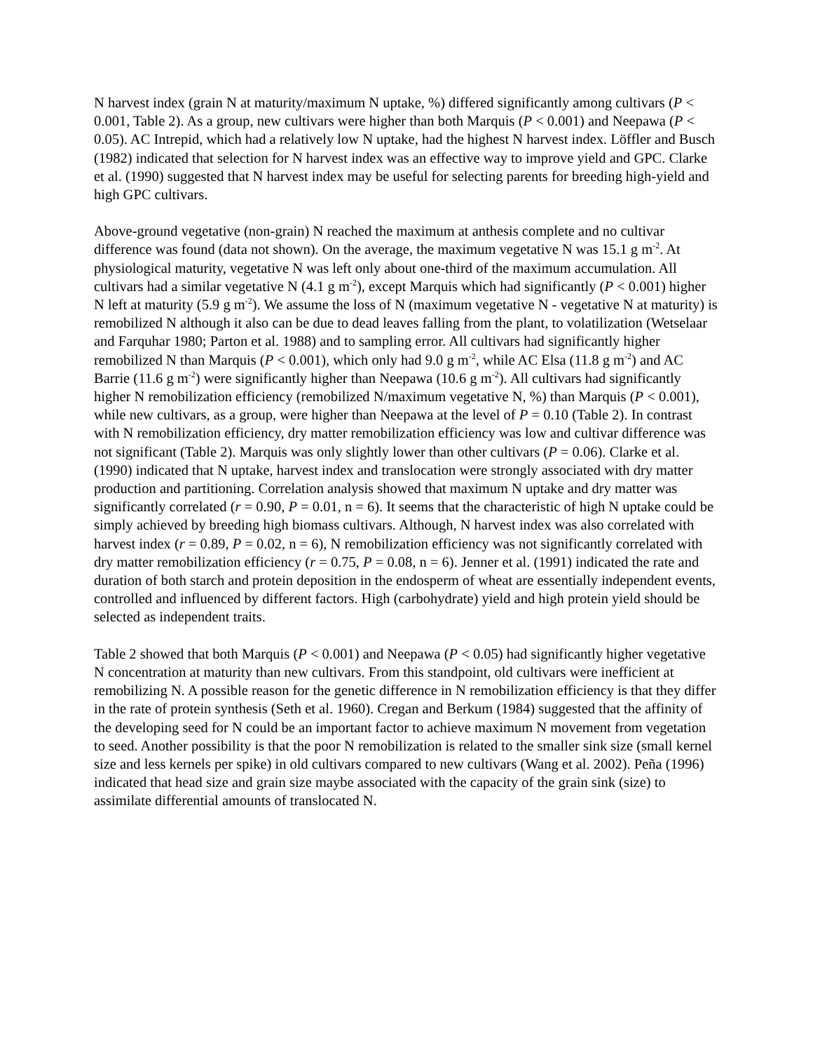N harvest index (grain N at maturity/maximum N uptake, %) differed significantly among cultivars (P < 0.001, Table 2). As a group, new cultivars were higher than both Marquis (P < 0.001) and Neepawa (P < 0.05). AC Intrepid, which had a relatively low N uptake, had the highest N harvest index. Löffler and Busch (1982) indicated that selection for N harvest index was an effective way to improve yield and GPC. Clarke et al. (1990) suggested that N harvest index may be useful for selecting parents for breeding high-yield and high GPC cultivars.
Above-ground vegetative (non-grain) N reached the maximum at anthesis complete and no cultivar difference was found (data not shown). On the average, the maximum vegetative N was 15.1 g m<sup>-2</sup>. At physiological maturity, vegetative N was left only about one-third of the maximum accumulation. All cultivars had a similar vegetative N (4.1 g m<sup>-2</sup>), except Marquis which had significantly (P < 0.001) higher N left at maturity (5.9 g m<sup>-2</sup>). We assume the loss of N (maximum vegetative N - vegetative N at maturity) is remobilized N although it also can be due to dead leaves falling from the plant, to volatilization (Wetselaar and Farquhar 1980; Parton et al. 1988) and to sampling error. All cultivars had significantly higher remobilized N than Marquis (P < 0.001), which only had 9.0 g m<sup>-2</sup>, while AC Elsa (11.8 g m<sup>-2</sup>) and AC Barrie (11.6 g m<sup>-2</sup>) were significantly higher than Neepawa (10.6 g m<sup>-2</sup>). All cultivars had significantly higher N remobilization efficiency (remobilized N/maximum vegetative N, %) than Marquis (P < 0.001), while new cultivars, as a group, were higher than Neepawa at the level of P = 0.10 (Table 2). In contrast with N remobilization efficiency, dry matter remobilization efficiency was low and cultivar difference was not significant (Table 2). Marquis was only slightly lower than other cultivars (P = 0.06). Clarke et al. (1990) indicated that N uptake, harvest index and translocation were strongly associated with dry matter production and partitioning. Correlation analysis showed that maximum N uptake and dry matter was significantly correlated (r = 0.90, P = 0.01, n = 6). It seems that the characteristic of high N uptake could be simply achieved by breeding high biomass cultivars. Although, N harvest index was also correlated with harvest index (r = 0.89, P = 0.02, n = 6), N remobilization efficiency was not significantly correlated with dry matter remobilization efficiency (r = 0.75, P = 0.08, n = 6). Jenner et al. (1991) indicated the rate and duration of both starch and protein deposition in the endosperm of wheat are essentially independent events, controlled and influenced by different factors. High (carbohydrate) yield and high protein yield should be selected as independent traits.
Table 2 showed that both Marquis (P < 0.001) and Neepawa (P < 0.05) had significantly higher vegetative N concentration at maturity than new cultivars. From this standpoint, old cultivars were inefficient at remobilizing N. A possible reason for the genetic difference in N remobilization efficiency is that they differ in the rate of protein synthesis (Seth et al. 1960). Cregan and Berkum (1984) suggested that the affinity of the developing seed for N could be an important factor to achieve maximum N movement from vegetation to seed. Another possibility is that the poor N remobilization is related to the smaller sink size (small kernel size and less kernels per spike) in old cultivars compared to new cultivars (Wang et al. 2002). Peña (1996) indicated that head size and grain size maybe associated with the capacity of the grain sink (size) to assimilate differential amounts of translocated N.